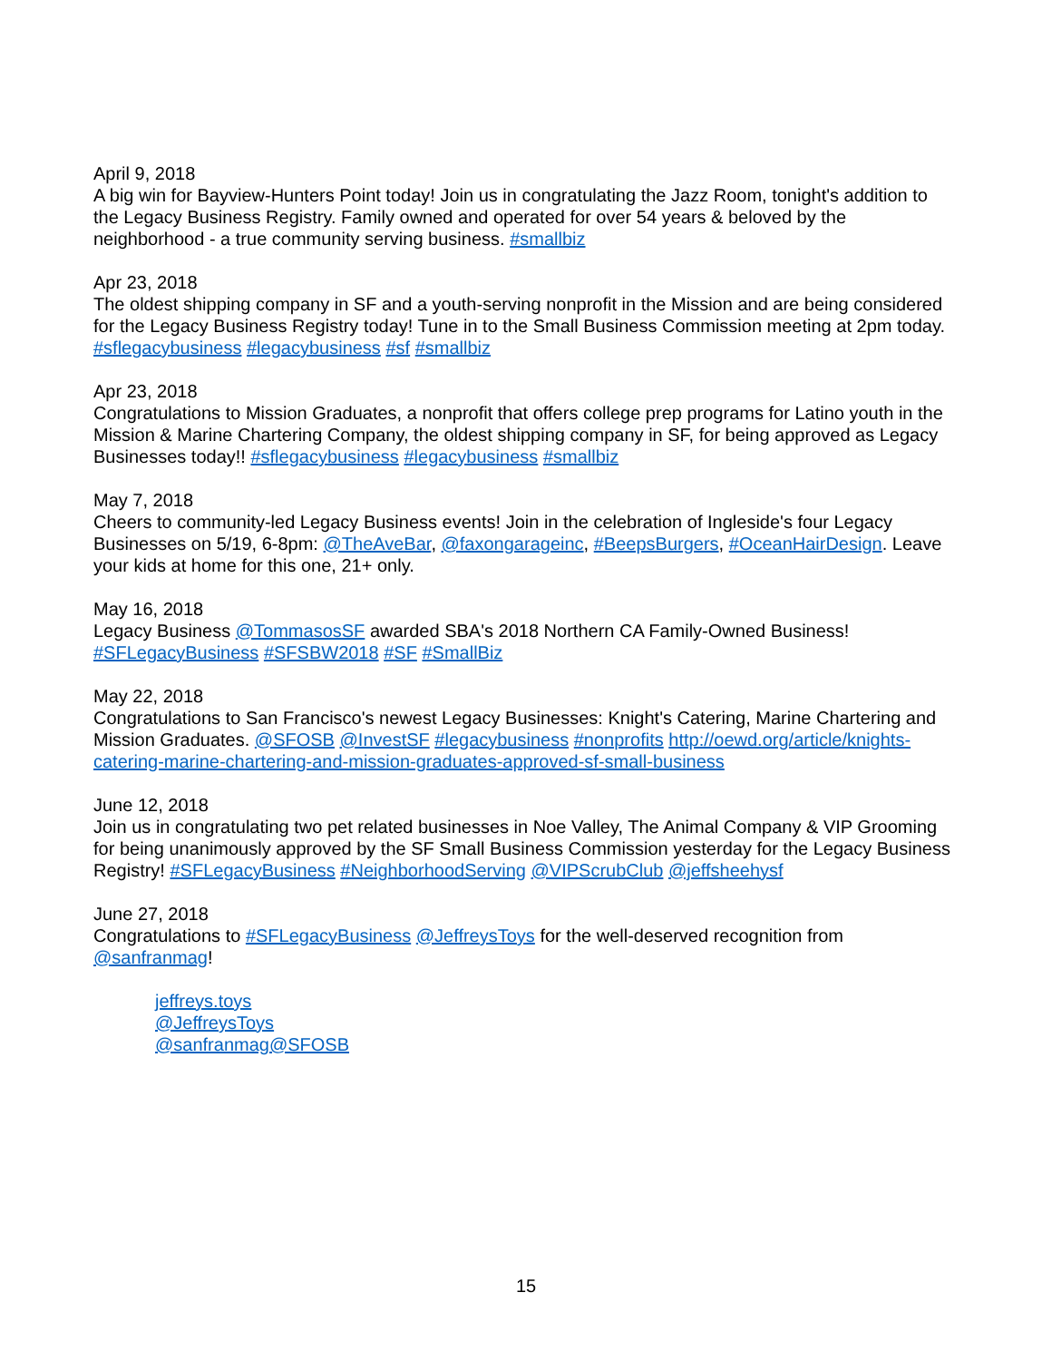April 9, 2018
A big win for Bayview-Hunters Point today! Join us in congratulating the Jazz Room, tonight's addition to the Legacy Business Registry. Family owned and operated for over 54 years & beloved by the neighborhood - a true community serving business. #smallbiz
Apr 23, 2018
The oldest shipping company in SF and a youth-serving nonprofit in the Mission and are being considered for the Legacy Business Registry today! Tune in to the Small Business Commission meeting at 2pm today. #sflegacybusiness #legacybusiness #sf #smallbiz
Apr 23, 2018
Congratulations to Mission Graduates, a nonprofit that offers college prep programs for Latino youth in the Mission & Marine Chartering Company, the oldest shipping company in SF, for being approved as Legacy Businesses today!! #sflegacybusiness #legacybusiness #smallbiz
May 7, 2018
Cheers to community-led Legacy Business events! Join in the celebration of Ingleside's four Legacy Businesses on 5/19, 6-8pm: @TheAveBar, @faxongarageinc, #BeepsBurgers, #OceanHairDesign. Leave your kids at home for this one, 21+ only.
May 16, 2018
Legacy Business @TommasosSF awarded SBA's 2018 Northern CA Family-Owned Business! #SFLegacyBusiness #SFSBW2018 #SF #SmallBiz
May 22, 2018
Congratulations to San Francisco's newest Legacy Businesses: Knight's Catering, Marine Chartering and Mission Graduates. @SFOSB @InvestSF #legacybusiness #nonprofits http://oewd.org/article/knights-catering-marine-chartering-and-mission-graduates-approved-sf-small-business
June 12, 2018
Join us in congratulating two pet related businesses in Noe Valley, The Animal Company & VIP Grooming for being unanimously approved by the SF Small Business Commission yesterday for the Legacy Business Registry! #SFLegacyBusiness #NeighborhoodServing @VIPScrubClub @jeffsheehysf
June 27, 2018
Congratulations to #SFLegacyBusiness @JeffreysToys for the well-deserved recognition from @sanfranmag!
jeffreys.toys
@JeffreysToys
@sanfranmag@SFOSB
15